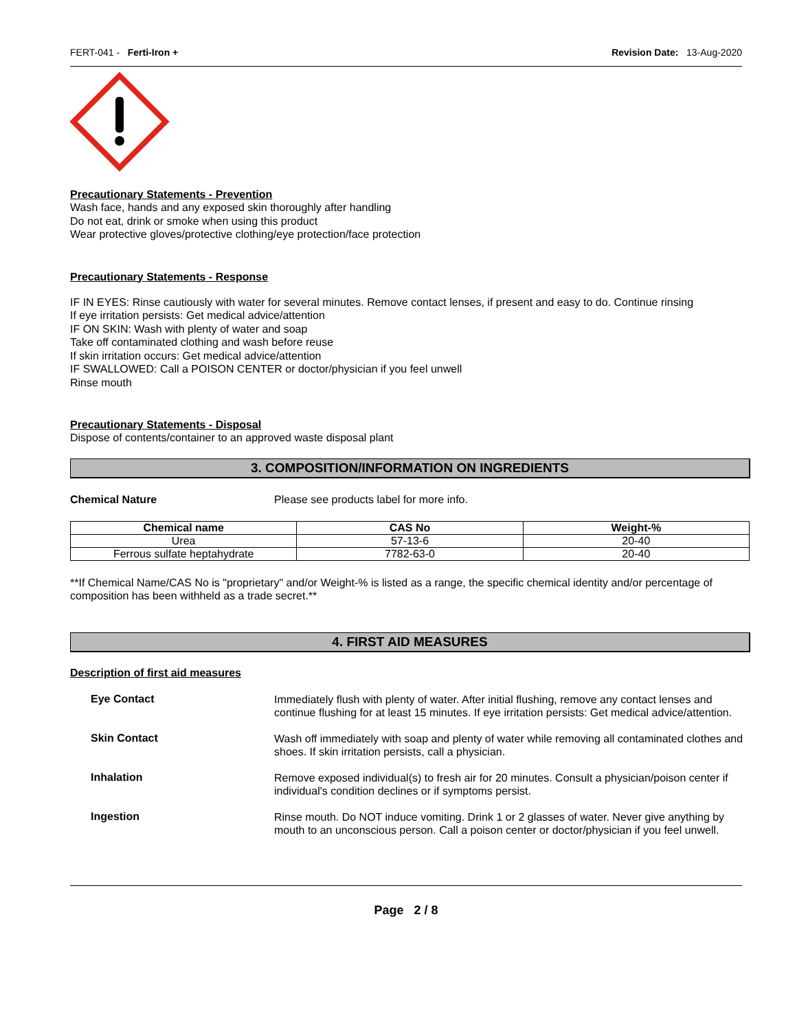FERT-041 - Ferti-Iron + Revision Date: 13-Aug-2020
Precautionary Statements - Prevention
Wash face, hands and any exposed skin thoroughly after handling
Do not eat, drink or smoke when using this product
Wear protective gloves/protective clothing/eye protection/face protection
Precautionary Statements - Response
IF IN EYES: Rinse cautiously with water for several minutes. Remove contact lenses, if present and easy to do. Continue rinsing
If eye irritation persists: Get medical advice/attention
IF ON SKIN: Wash with plenty of water and soap
Take off contaminated clothing and wash before reuse
If skin irritation occurs: Get medical advice/attention
IF SWALLOWED: Call a POISON CENTER or doctor/physician if you feel unwell
Rinse mouth
Precautionary Statements - Disposal
Dispose of contents/container to an approved waste disposal plant
3. COMPOSITION/INFORMATION ON INGREDIENTS
Chemical Nature Please see products label for more info.
| Chemical name | CAS No | Weight-% |
| --- | --- | --- |
| Urea | 57-13-6 | 20-40 |
| Ferrous sulfate heptahydrate | 7782-63-0 | 20-40 |
**If Chemical Name/CAS No is "proprietary" and/or Weight-% is listed as a range, the specific chemical identity and/or percentage of composition has been withheld as a trade secret.**
4. FIRST AID MEASURES
Description of first aid measures
Eye Contact
Immediately flush with plenty of water. After initial flushing, remove any contact lenses and continue flushing for at least 15 minutes. If eye irritation persists: Get medical advice/attention.
Skin Contact
Wash off immediately with soap and plenty of water while removing all contaminated clothes and shoes. If skin irritation persists, call a physician.
Inhalation
Remove exposed individual(s) to fresh air for 20 minutes. Consult a physician/poison center if individual's condition declines or if symptoms persist.
Ingestion
Rinse mouth. Do NOT induce vomiting. Drink 1 or 2 glasses of water. Never give anything by mouth to an unconscious person. Call a poison center or doctor/physician if you feel unwell.
Page 2 / 8